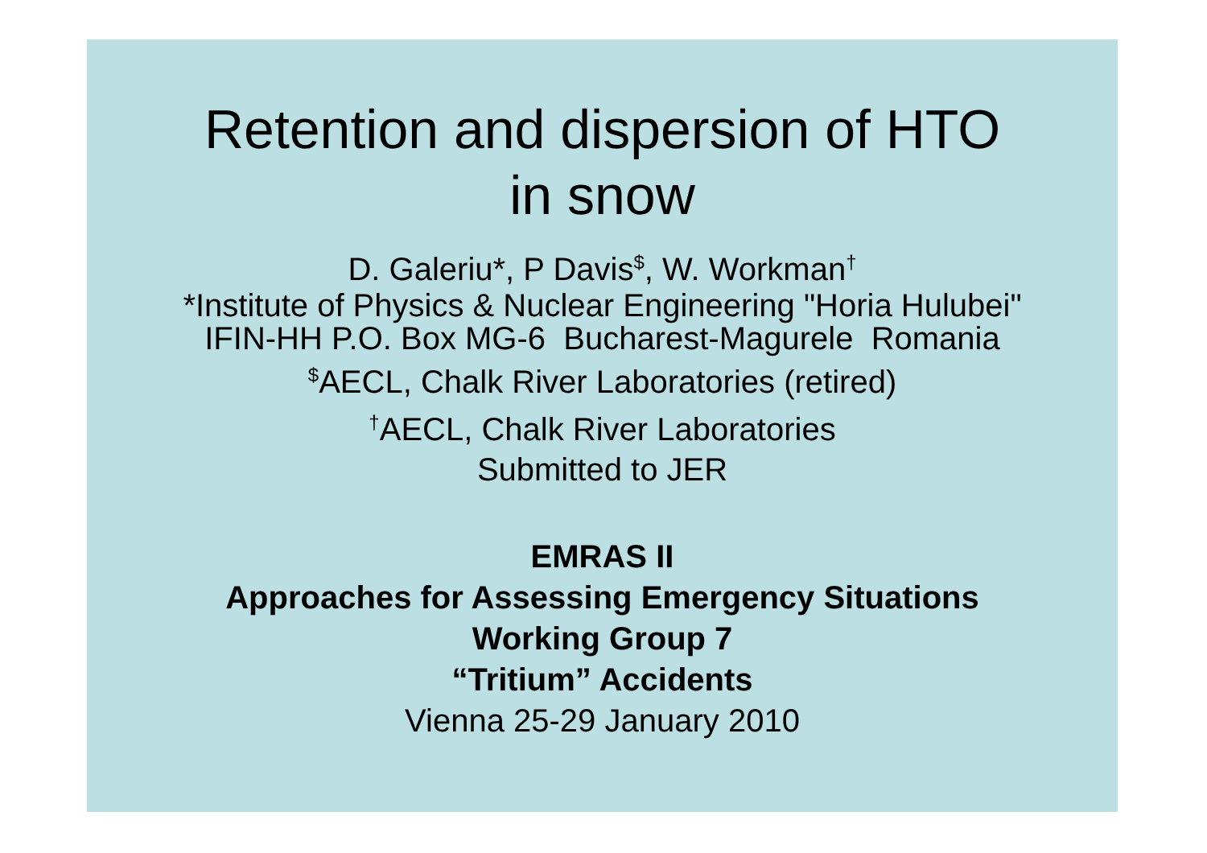Retention and dispersion of HTO
in snow
D. Galeriu*, P Davis<sup>$</sup>, W. Workman<sup>†</sup>
*Institute of Physics & Nuclear Engineering "Horia Hulubei"
IFIN-HH P.O. Box MG-6 Bucharest-Magurele Romania
<sup>$</sup>AECL, Chalk River Laboratories (retired)
<sup>†</sup> AECL, Chalk River Laboratories
Submitted to JER
EMRAS II
Approaches for Assessing Emergency Situations
Working Group 7
“Tritium” Accidents
Vienna 25-29 January 2010